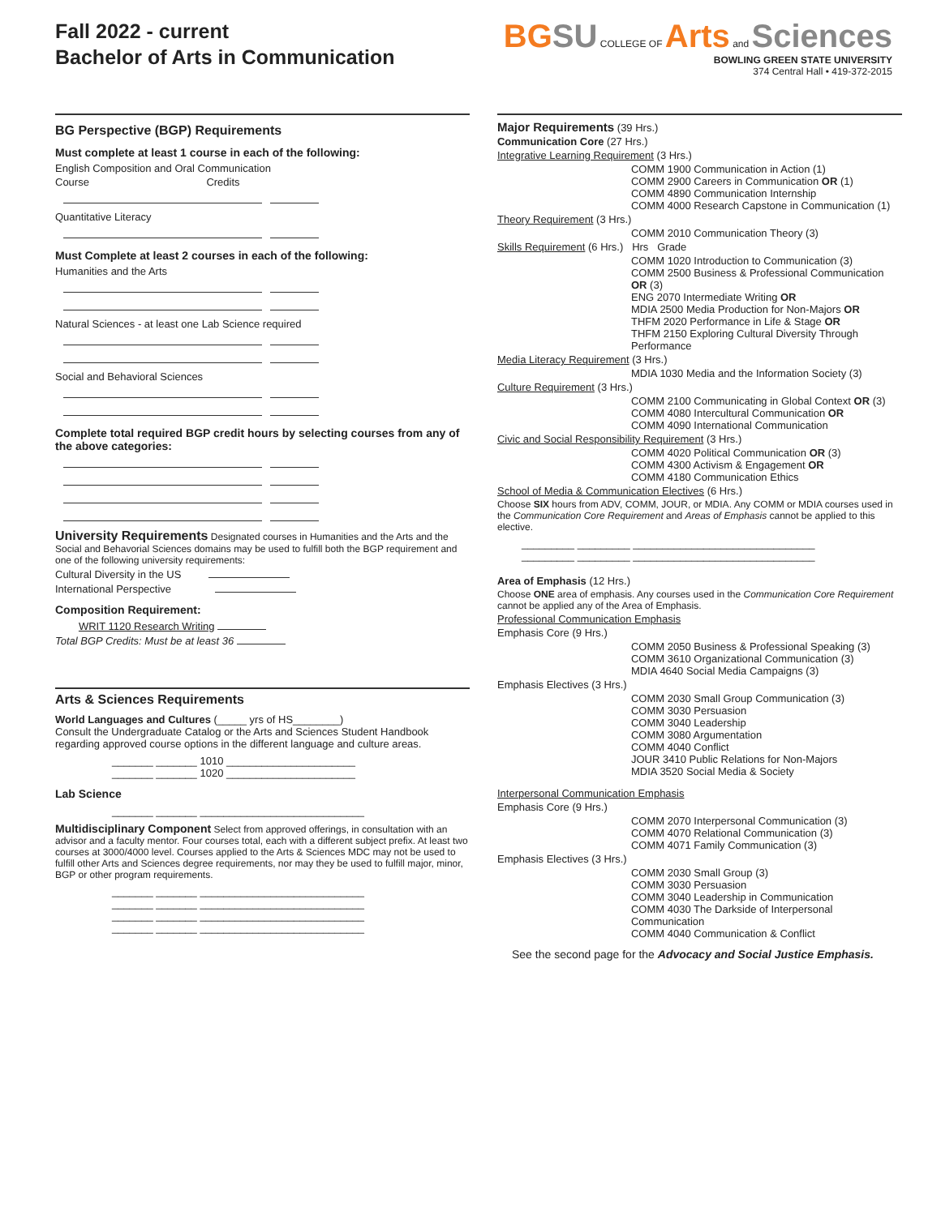Fall 2022 - current
Bachelor of Arts in Communication
BG SU COLLEGE OF Arts and Sciences
BOWLING GREEN STATE UNIVERSITY
374 Central Hall • 419-372-2015
BG Perspective (BGP) Requirements
Must complete at least 1 course in each of the following:
English Composition and Oral Communication
Course Credits
Quantitative Literacy
Must Complete at least 2 courses in each of the following:
Humanities and the Arts
Natural Sciences - at least one Lab Science required
Social and Behavioral Sciences
Complete total required BGP credit hours by selecting courses from any of the above categories:
University Requirements Designated courses in Humanities and the Arts and the Social and Behavorial Sciences domains may be used to fulfill both the BGP requirement and one of the following university requirements:
Cultural Diversity in the US
International Perspective
Composition Requirement:
WRIT 1120 Research Writing
Total BGP Credits: Must be at least 36
Arts & Sciences Requirements
World Languages and Cultures (_____ yrs of HS________)
Consult the Undergraduate Catalog or the Arts and Sciences Student Handbook regarding approved course options in the different language and culture areas.
_______ _______ 1010 ______________________
_______ _______ 1020 ______________________
Lab Science
_______ _______ ____________________________
Multidisciplinary Component Select from approved offerings, in consultation with an advisor and a faculty mentor. Four courses total, each with a different subject prefix. At least two courses at 3000/4000 level. Courses applied to the Arts & Sciences MDC may not be used to fulfill other Arts and Sciences degree requirements, nor may they be used to fulfill major, minor, BGP or other program requirements.
_______ _______ ____________________________
_______ _______ ____________________________
_______ _______ ____________________________
_______ _______ ____________________________
Major Requirements (39 Hrs.)
Communication Core (27 Hrs.)
Integrative Learning Requirement (3 Hrs.)
COMM 1900 Communication in Action (1)
COMM 2900 Careers in Communication OR (1)
COMM 4890 Communication Internship
COMM 4000 Research Capstone in Communication (1)
Theory Requirement (3 Hrs.)
COMM 2010 Communication Theory (3)
Skills Requirement (6 Hrs.) Hrs Grade
COMM 1020 Introduction to Communication (3)
COMM 2500 Business & Professional Communication OR (3)
ENG 2070 Intermediate Writing OR
MDIA 2500 Media Production for Non-Majors OR
THFM 2020 Performance in Life & Stage OR
THFM 2150 Exploring Cultural Diversity Through Performance
Media Literacy Requirement (3 Hrs.)
MDIA 1030 Media and the Information Society (3)
Culture Requirement (3 Hrs.)
COMM 2100 Communicating in Global Context OR (3)
COMM 4080 Intercultural Communication OR
COMM 4090 International Communication
Civic and Social Responsibility Requirement (3 Hrs.)
COMM 4020 Political Communication OR (3)
COMM 4300 Activism & Engagement OR
COMM 4180 Communication Ethics
School of Media & Communication Electives (6 Hrs.)
Choose SIX hours from ADV, COMM, JOUR, or MDIA. Any COMM or MDIA courses used in the Communication Core Requirement and Areas of Emphasis cannot be applied to this elective.
_________ _________ _______________________________
_________ _________ _______________________________
Area of Emphasis (12 Hrs.)
Choose ONE area of emphasis. Any courses used in the Communication Core Requirement cannot be applied any of the Area of Emphasis.
Professional Communication Emphasis
Emphasis Core (9 Hrs.)
COMM 2050 Business & Professional Speaking (3)
COMM 3610 Organizational Communication (3)
MDIA 4640 Social Media Campaigns (3)
Emphasis Electives (3 Hrs.)
COMM 2030 Small Group Communication (3)
COMM 3030 Persuasion
COMM 3040 Leadership
COMM 3080 Argumentation
COMM 4040 Conflict
JOUR 3410 Public Relations for Non-Majors
MDIA 3520 Social Media & Society
Interpersonal Communication Emphasis
Emphasis Core (9 Hrs.)
COMM 2070 Interpersonal Communication (3)
COMM 4070 Relational Communication (3)
COMM 4071 Family Communication (3)
Emphasis Electives (3 Hrs.)
COMM 2030 Small Group (3)
COMM 3030 Persuasion
COMM 3040 Leadership in Communication
COMM 4030 The Darkside of Interpersonal Communication
COMM 4040 Communication & Conflict
See the second page for the Advocacy and Social Justice Emphasis.